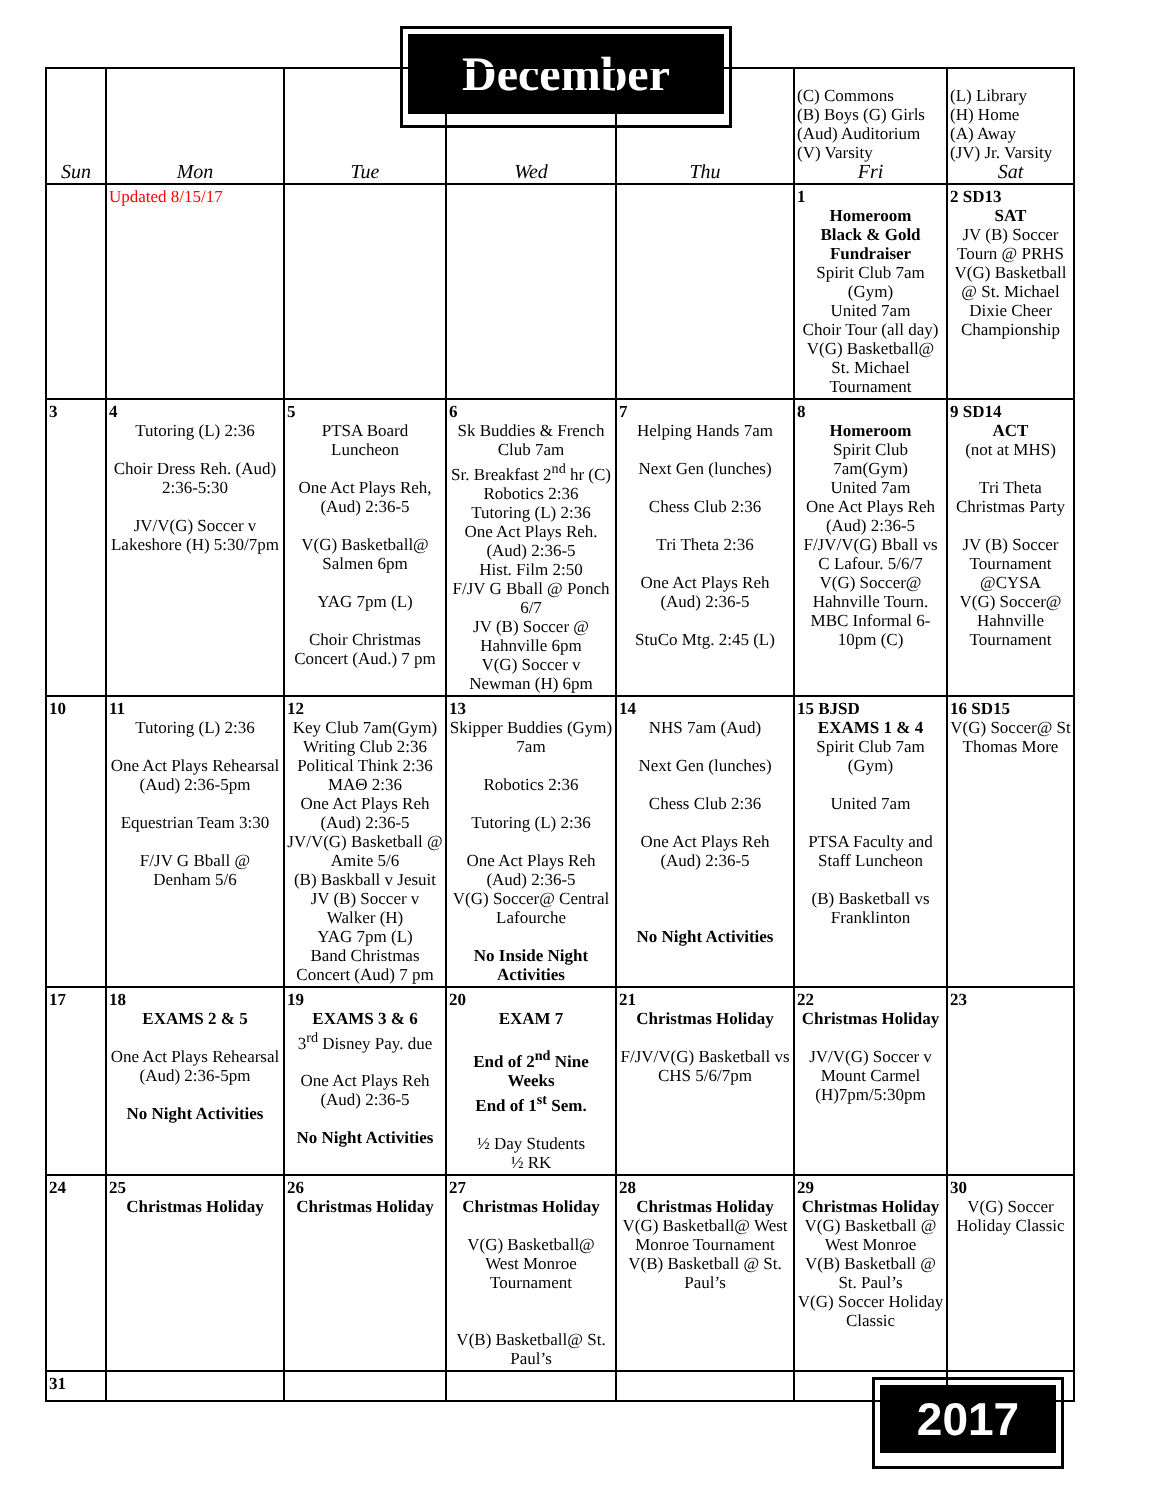December
| Sun | Mon | Tue | Wed | Thu | (C) Commons (B) Boys (G) Girls (Aud) Auditorium (V) Varsity Fri | (L) Library (H) Home (A) Away (JV) Jr. Varsity Sat |
| --- | --- | --- | --- | --- | --- | --- |
| | Updated 8/15/17 | | | | 1 Homeroom Black & Gold Fundraiser Spirit Club 7am (Gym) United 7am Choir Tour (all day) V(G) Basketball@ St. Michael Tournament | 2 SD13 SAT JV (B) Soccer Tourn @ PRHS V(G) Basketball @ St. Michael Dixie Cheer Championship |
| 3 | 4 Tutoring (L) 2:36 Choir Dress Reh. (Aud) 2:36-5:30 JV/V(G) Soccer v Lakeshore (H) 5:30/7pm | 5 PTSA Board Luncheon One Act Plays Reh, (Aud) 2:36-5 V(G) Basketball@ Salmen 6pm YAG 7pm (L) Choir Christmas Concert (Aud.) 7 pm | 6 Sk Buddies & French Club 7am Sr. Breakfast 2<sup>nd</sup> hr (C) Robotics 2:36 Tutoring (L) 2:36 One Act Plays Reh. (Aud) 2:36-5 Hist. Film 2:50 F/JV G Bball @ Ponch 6/7 JV (B) Soccer @ Hahnville 6pm V(G) Soccer v Newman (H) 6pm | 7 Helping Hands 7am Next Gen (lunches) Chess Club 2:36 Tri Theta 2:36 One Act Plays Reh (Aud) 2:36-5 StuCo Mtg. 2:45 (L) | 8 Homeroom Spirit Club 7am(Gym) United 7am One Act Plays Reh (Aud) 2:36-5 F/JV/V(G) Bball vs C Lafour. 5/6/7 V(G) Soccer@ Hahnville Tourn. MBC Informal 6-10pm (C) | 9 SD14 ACT (not at MHS) Tri Theta Christmas Party JV (B) Soccer Tournament @CYSA V(G) Soccer@ Hahnville Tournament |
| 10 | 11 Tutoring (L) 2:36 One Act Plays Rehearsal (Aud) 2:36-5pm Equestrian Team 3:30 F/JV G Bball @ Denham 5/6 | 12 Key Club 7am(Gym) Writing Club 2:36 Political Think 2:36 MAΘ 2:36 One Act Plays Reh (Aud) 2:36-5 JV/V(G) Basketball @ Amite 5/6 (B) Baskball v Jesuit JV (B) Soccer v Walker (H) YAG 7pm (L) Band Christmas Concert (Aud) 7 pm | 13 Skipper Buddies (Gym) 7am Robotics 2:36 Tutoring (L) 2:36 One Act Plays Reh (Aud) 2:36-5 V(G) Soccer@ Central Lafourche No Inside Night Activities | 14 NHS 7am (Aud) Next Gen (lunches) Chess Club 2:36 One Act Plays Reh (Aud) 2:36-5 No Night Activities | 15 BJSD EXAMS 1 & 4 Spirit Club 7am (Gym) United 7am PTSA Faculty and Staff Luncheon (B) Basketball vs Franklinton | 16 SD15 V(G) Soccer@ St Thomas More |
| 17 | 18 EXAMS 2 & 5 One Act Plays Rehearsal (Aud) 2:36-5pm No Night Activities | 19 EXAMS 3 & 6 3<sup>rd</sup> Disney Pay. due One Act Plays Reh (Aud) 2:36-5 No Night Activities | 20 EXAM 7 End of 2<sup>nd</sup> Nine Weeks End of 1<sup>st</sup> Sem. ½ Day Students ½ RK | 21 Christmas Holiday F/JV/V(G) Basketball vs CHS 5/6/7pm | 22 Christmas Holiday JV/V(G) Soccer v Mount Carmel (H)7pm/5:30pm | 23 |
| 24 | 25 Christmas Holiday | 26 Christmas Holiday | 27 Christmas Holiday V(G) Basketball@ West Monroe Tournament V(B) Basketball@ St. Paul’s | 28 Christmas Holiday V(G) Basketball@ West Monroe Tournament V(B) Basketball @ St. Paul’s | 29 Christmas Holiday V(G) Basketball @ West Monroe V(B) Basketball @ St. Paul’s V(G) Soccer Holiday Classic | 30 V(G) Soccer Holiday Classic |
| 31 | | | | | | |
2017